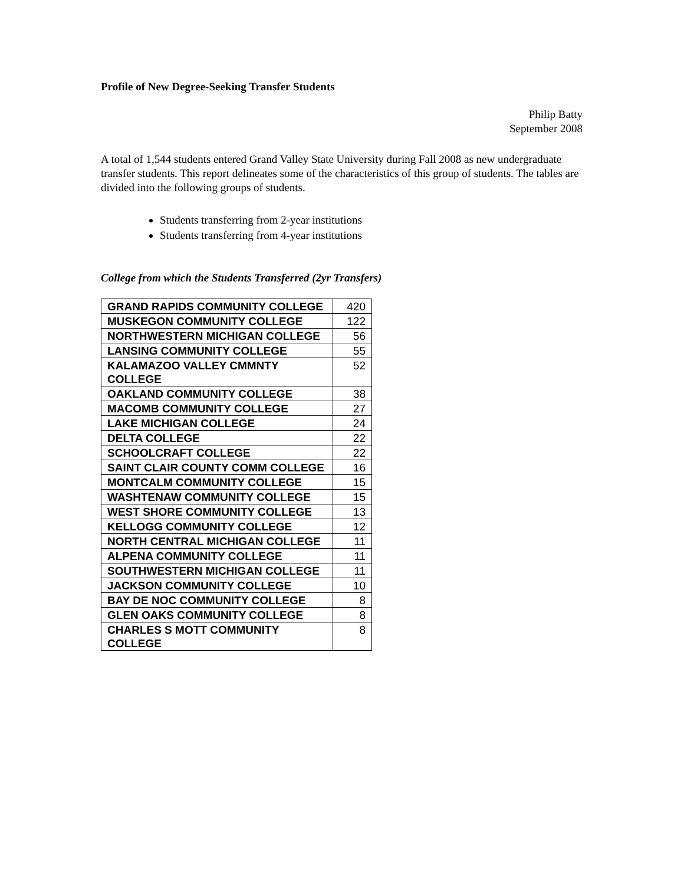Profile of New Degree-Seeking Transfer Students
Philip Batty
September 2008
A total of 1,544 students entered Grand Valley State University during Fall 2008 as new undergraduate transfer students. This report delineates some of the characteristics of this group of students. The tables are divided into the following groups of students.
Students transferring from 2-year institutions
Students transferring from 4-year institutions
College from which the Students Transferred (2yr Transfers)
| GRAND RAPIDS COMMUNITY COLLEGE | 420 |
| MUSKEGON COMMUNITY COLLEGE | 122 |
| NORTHWESTERN MICHIGAN COLLEGE | 56 |
| LANSING COMMUNITY COLLEGE | 55 |
| KALAMAZOO VALLEY CMMNTY COLLEGE | 52 |
| OAKLAND COMMUNITY COLLEGE | 38 |
| MACOMB COMMUNITY COLLEGE | 27 |
| LAKE MICHIGAN COLLEGE | 24 |
| DELTA COLLEGE | 22 |
| SCHOOLCRAFT COLLEGE | 22 |
| SAINT CLAIR COUNTY COMM COLLEGE | 16 |
| MONTCALM COMMUNITY COLLEGE | 15 |
| WASHTENAW COMMUNITY COLLEGE | 15 |
| WEST SHORE COMMUNITY COLLEGE | 13 |
| KELLOGG COMMUNITY COLLEGE | 12 |
| NORTH CENTRAL MICHIGAN COLLEGE | 11 |
| ALPENA COMMUNITY COLLEGE | 11 |
| SOUTHWESTERN MICHIGAN COLLEGE | 11 |
| JACKSON COMMUNITY COLLEGE | 10 |
| BAY DE NOC COMMUNITY COLLEGE | 8 |
| GLEN OAKS COMMUNITY COLLEGE | 8 |
| CHARLES S MOTT COMMUNITY COLLEGE | 8 |